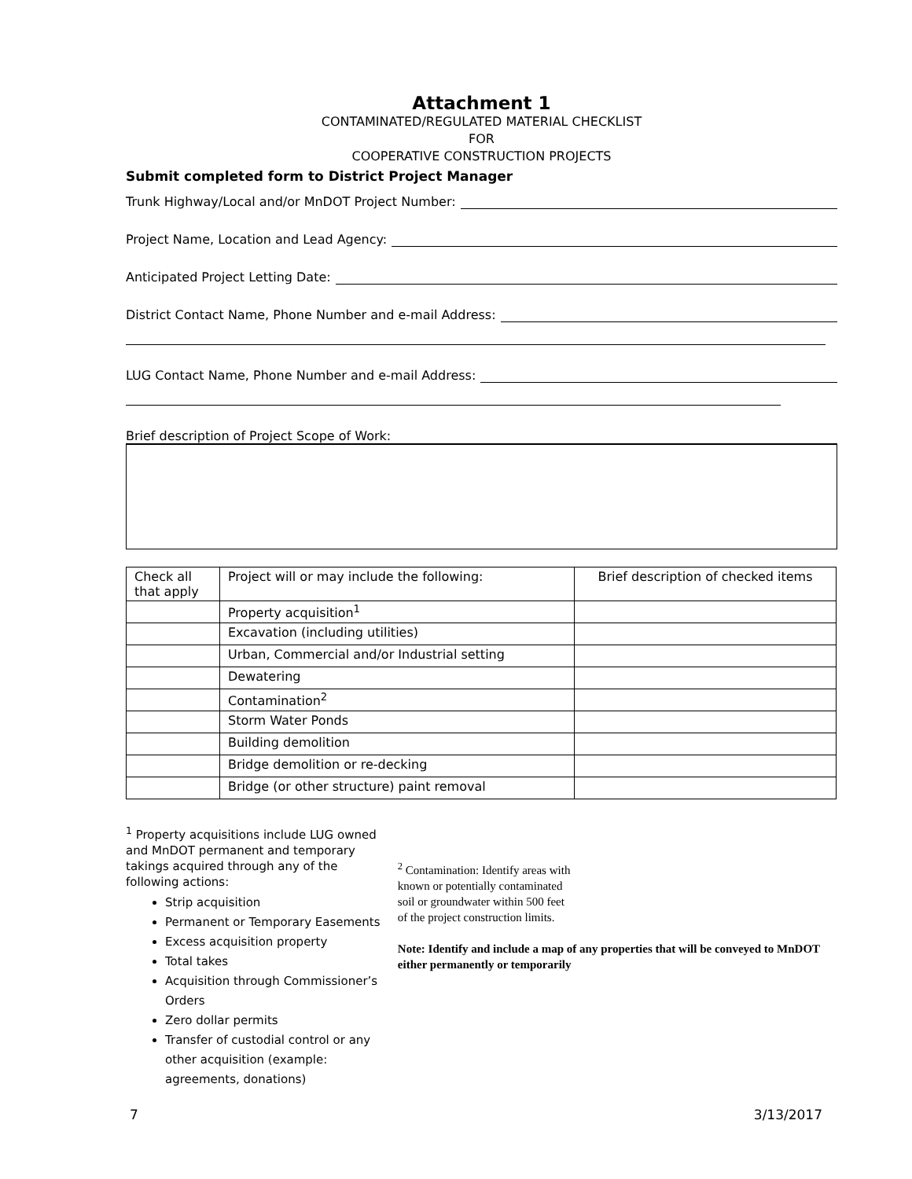Attachment 1
CONTAMINATED/REGULATED MATERIAL CHECKLIST
FOR
COOPERATIVE CONSTRUCTION PROJECTS
Submit completed form to District Project Manager
Trunk Highway/Local and/or MnDOT Project Number:
Project Name, Location and Lead Agency:
Anticipated Project Letting Date:
District Contact Name, Phone Number and e-mail Address:
LUG Contact Name, Phone Number and e-mail Address:
Brief description of Project Scope of Work:
| Check all that apply | Project will or may include the following: | Brief description of checked items |
| | Property acquisition<sup>1</sup> | |
| | Excavation (including utilities) | |
| | Urban, Commercial and/or Industrial setting | |
| | Dewatering | |
| | Contamination<sup>2</sup> | |
| | Storm Water Ponds | |
| | Building demolition | |
| | Bridge demolition or re-decking | |
| | Bridge (or other structure) paint removal | |
<sup>1</sup> Property acquisitions include LUG owned and MnDOT permanent and temporary takings acquired through any of the following actions:
Strip acquisition
Permanent or Temporary Easements
Excess acquisition property
Total takes
Acquisition through Commissioner’s Orders
Zero dollar permits
Transfer of custodial control or any other acquisition (example: agreements, donations)
<sup>2</sup> Contamination: Identify areas with
known or potentially contaminated
soil or groundwater within 500 feet
of the project construction limits.
Note: Identify and include a map of any properties that will be conveyed to MnDOT either permanently or temporarily
7 3/13/2017